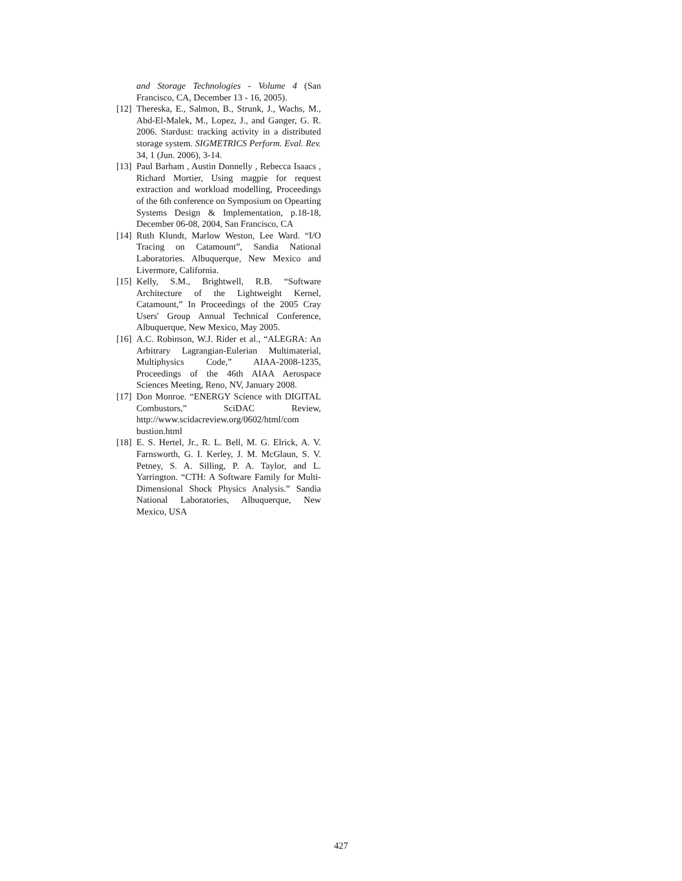and Storage Technologies - Volume 4 (San Francisco, CA, December 13 - 16, 2005).
[12] Thereska, E., Salmon, B., Strunk, J., Wachs, M., Abd-El-Malek, M., Lopez, J., and Ganger, G. R. 2006. Stardust: tracking activity in a distributed storage system. SIGMETRICS Perform. Eval. Rev. 34, 1 (Jun. 2006), 3-14.
[13] Paul Barham , Austin Donnelly , Rebecca Isaacs , Richard Mortier, Using magpie for request extraction and workload modelling, Proceedings of the 6th conference on Symposium on Opearting Systems Design & Implementation, p.18-18, December 06-08, 2004, San Francisco, CA
[14] Ruth Klundt, Marlow Weston, Lee Ward. “I/O Tracing on Catamount”, Sandia National Laboratories. Albuquerque, New Mexico and Livermore, California.
[15] Kelly, S.M., Brightwell, R.B. “Software Architecture of the Lightweight Kernel, Catamount,” In Proceedings of the 2005 Cray Users' Group Annual Technical Conference, Albuquerque, New Mexico, May 2005.
[16] A.C. Robinson, W.J. Rider et al., “ALEGRA: An Arbitrary Lagrangian-Eulerian Multimaterial, Multiphysics Code,” AIAA-2008-1235, Proceedings of the 46th AIAA Aerospace Sciences Meeting, Reno, NV, January 2008.
[17] Don Monroe. “ENERGY Science with DIGITAL Combustors,” SciDAC Review, http://www.scidacreview.org/0602/html/com bustion.html
[18] E. S. Hertel, Jr., R. L. Bell, M. G. Elrick, A. V. Farnsworth, G. I. Kerley, J. M. McGlaun, S. V. Petney, S. A. Silling, P. A. Taylor, and L. Yarrington. “CTH: A Software Family for Multi-Dimensional Shock Physics Analysis.” Sandia National Laboratories, Albuquerque, New Mexico, USA
427